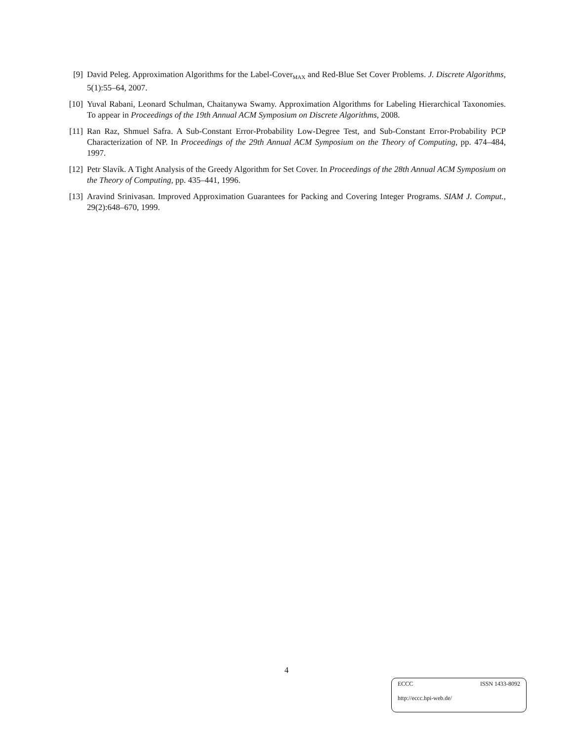[9] David Peleg. Approximation Algorithms for the Label-Cover<sub>MAX</sub> and Red-Blue Set Cover Problems. J. Discrete Algorithms, 5(1):55–64, 2007.
[10] Yuval Rabani, Leonard Schulman, Chaitanywa Swamy. Approximation Algorithms for Labeling Hierarchical Taxonomies. To appear in Proceedings of the 19th Annual ACM Symposium on Discrete Algorithms, 2008.
[11] Ran Raz, Shmuel Safra. A Sub-Constant Error-Probability Low-Degree Test, and Sub-Constant Error-Probability PCP Characterization of NP. In Proceedings of the 29th Annual ACM Symposium on the Theory of Computing, pp. 474–484, 1997.
[12] Petr Slavík. A Tight Analysis of the Greedy Algorithm for Set Cover. In Proceedings of the 28th Annual ACM Symposium on the Theory of Computing, pp. 435–441, 1996.
[13] Aravind Srinivasan. Improved Approximation Guarantees for Packing and Covering Integer Programs. SIAM J. Comput., 29(2):648–670, 1999.
4
ECCC ISSN 1433-8092
http://eccc.hpi-web.de/